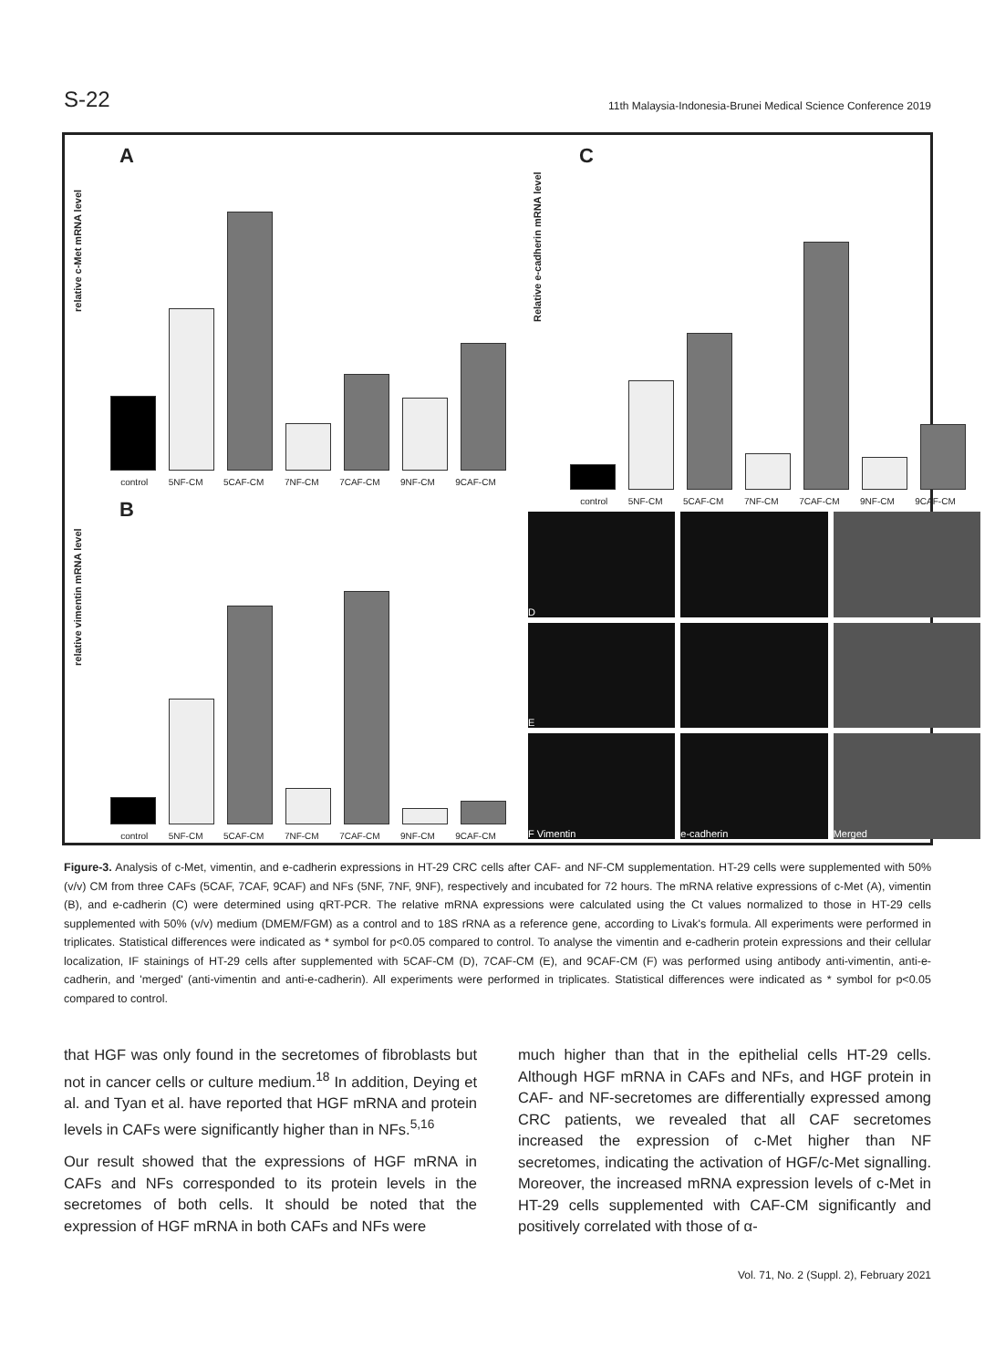S-22 11th Malaysia-Indonesia-Brunei Medical Science Conference 2019
A
relative c-Met mRNA level
control 5NF-CM 5CAF-CM 7NF-CM 7CAF-CM 9NF-CM 9CAF-CM
B
relative vimentin mRNA level
control 5NF-CM 5CAF-CM 7NF-CM 7CAF-CM 9NF-CM 9CAF-CM
C
Relative e-cadherin mRNA level
control 5NF-CM 5CAF-CM 7NF-CM 7CAF-CM 9NF-CM 9CAF-CM
D
E
F Vimentin
e-cadherin
Merged
Figure-3. Analysis of c-Met, vimentin, and e-cadherin expressions in HT-29 CRC cells after CAF- and NF-CM supplementation. HT-29 cells were supplemented with 50% (v/v) CM from three CAFs (5CAF, 7CAF, 9CAF) and NFs (5NF, 7NF, 9NF), respectively and incubated for 72 hours. The mRNA relative expressions of c-Met (A), vimentin (B), and e-cadherin (C) were determined using qRT-PCR. The relative mRNA expressions were calculated using the Ct values normalized to those in HT-29 cells supplemented with 50% (v/v) medium (DMEM/FGM) as a control and to 18S rRNA as a reference gene, according to Livak's formula. All experiments were performed in triplicates. Statistical differences were indicated as * symbol for p<0.05 compared to control. To analyse the vimentin and e-cadherin protein expressions and their cellular localization, IF stainings of HT-29 cells after supplemented with 5CAF-CM (D), 7CAF-CM (E), and 9CAF-CM (F) was performed using antibody anti-vimentin, anti-e-cadherin, and 'merged' (anti-vimentin and anti-e-cadherin). All experiments were performed in triplicates. Statistical differences were indicated as * symbol for p<0.05 compared to control.
that HGF was only found in the secretomes of fibroblasts but not in cancer cells or culture medium.<sup>18</sup> In addition, Deying et al. and Tyan et al. have reported that HGF mRNA and protein levels in CAFs were significantly higher than in NFs.<sup>5,16</sup>
Our result showed that the expressions of HGF mRNA in CAFs and NFs corresponded to its protein levels in the secretomes of both cells. It should be noted that the expression of HGF mRNA in both CAFs and NFs were
much higher than that in the epithelial cells HT-29 cells. Although HGF mRNA in CAFs and NFs, and HGF protein in CAF- and NF-secretomes are differentially expressed among CRC patients, we revealed that all CAF secretomes increased the expression of c-Met higher than NF secretomes, indicating the activation of HGF/c-Met signalling. Moreover, the increased mRNA expression levels of c-Met in HT-29 cells supplemented with CAF-CM significantly and positively correlated with those of α-
Vol. 71, No. 2 (Suppl. 2), February 2021